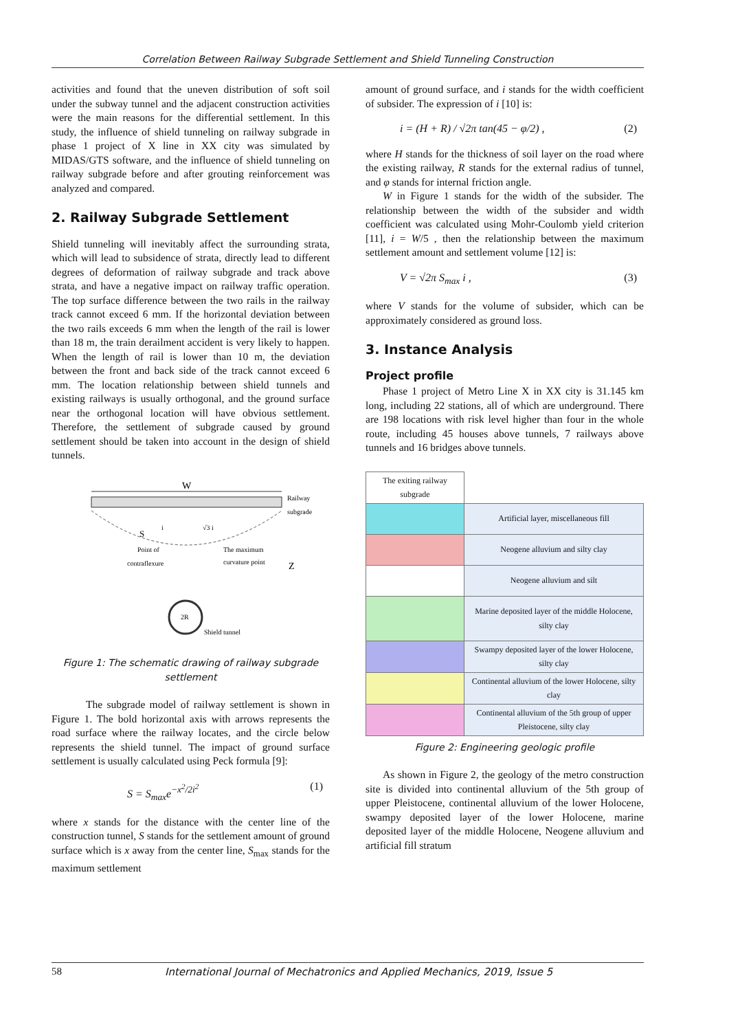Correlation Between Railway Subgrade Settlement and Shield Tunneling Construction
activities and found that the uneven distribution of soft soil under the subway tunnel and the adjacent construction activities were the main reasons for the differential settlement. In this study, the influence of shield tunneling on railway subgrade in phase 1 project of X line in XX city was simulated by MIDAS/GTS software, and the influence of shield tunneling on railway subgrade before and after grouting reinforcement was analyzed and compared.
2. Railway Subgrade Settlement
Shield tunneling will inevitably affect the surrounding strata, which will lead to subsidence of strata, directly lead to different degrees of deformation of railway subgrade and track above strata, and have a negative impact on railway traffic operation. The top surface difference between the two rails in the railway track cannot exceed 6 mm. If the horizontal deviation between the two rails exceeds 6 mm when the length of the rail is lower than 18 m, the train derailment accident is very likely to happen. When the length of rail is lower than 10 m, the deviation between the front and back side of the track cannot exceed 6 mm. The location relationship between shield tunnels and existing railways is usually orthogonal, and the ground surface near the orthogonal location will have obvious settlement. Therefore, the settlement of subgrade caused by ground settlement should be taken into account in the design of shield tunnels.
W
Railway
subgrade
i
√3 i
S
Point of
contraflexure
The maximum
curvature point
Z
2R
Shield tunnel
Figure 1: The schematic drawing of railway subgrade settlement
The subgrade model of railway settlement is shown in Figure 1. The bold horizontal axis with arrows represents the road surface where the railway locates, and the circle below represents the shield tunnel. The impact of ground surface settlement is usually calculated using Peck formula [9]:
S = S<sub>max</sub>e<sup>−x<sup>2</sup>/2i<sup>2</sup></sup> (1)
where x stands for the distance with the center line of the construction tunnel, S stands for the settlement amount of ground surface which is x away from the center line, S<sub>max</sub> stands for the maximum settlement
amount of ground surface, and i stands for the width coefficient of subsider. The expression of i [10] is:
i = (H + R) / √2π tan(45 − φ/2) , (2)
where H stands for the thickness of soil layer on the road where the existing railway, R stands for the external radius of tunnel, and φ stands for internal friction angle.
W in Figure 1 stands for the width of the subsider. The relationship between the width of the subsider and width coefficient was calculated using Mohr-Coulomb yield criterion [11], i = W/5 , then the relationship between the maximum settlement amount and settlement volume [12] is:
V = √2π S<sub>max</sub> i , (3)
where V stands for the volume of subsider, which can be approximately considered as ground loss.
3. Instance Analysis
Project profile
Phase 1 project of Metro Line X in XX city is 31.145 km long, including 22 stations, all of which are underground. There are 198 locations with risk level higher than four in the whole route, including 45 houses above tunnels, 7 railways above tunnels and 16 bridges above tunnels.
| The exiting railway subgrade | |
| | Artificial layer, miscellaneous fill |
| | Neogene alluvium and silty clay |
| | Neogene alluvium and silt |
| | Marine deposited layer of the middle Holocene, silty clay |
| | Swampy deposited layer of the lower Holocene, silty clay |
| | Continental alluvium of the lower Holocene, silty clay |
| | Continental alluvium of the 5th group of upper Pleistocene, silty clay |
Figure 2: Engineering geologic profile
As shown in Figure 2, the geology of the metro construction site is divided into continental alluvium of the 5th group of upper Pleistocene, continental alluvium of the lower Holocene, swampy deposited layer of the lower Holocene, marine deposited layer of the middle Holocene, Neogene alluvium and artificial fill stratum
58 International Journal of Mechatronics and Applied Mechanics, 2019, Issue 5